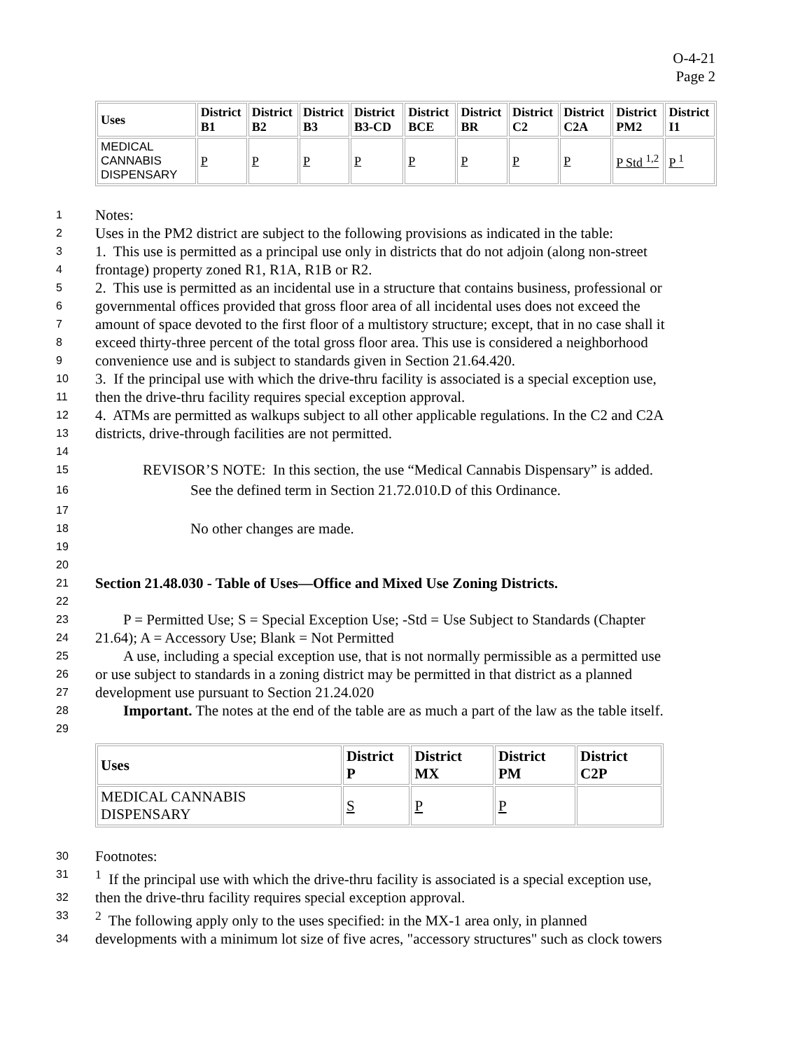O-4-21
Page 2
| Uses | District B1 | District B2 | District B3 | District B3-CD | District BCE | District BR | District C2 | District C2A | District PM2 | District I1 |
| --- | --- | --- | --- | --- | --- | --- | --- | --- | --- | --- |
| MEDICAL CANNABIS DISPENSARY | P | P | P | P | P | P | P | P | P Std <sup>1,2</sup> | P <sup>1</sup> |
1 Notes:
2 Uses in the PM2 district are subject to the following provisions as indicated in the table:
3 1. This use is permitted as a principal use only in districts that do not adjoin (along non-street
4 frontage) property zoned R1, R1A, R1B or R2.
5 2. This use is permitted as an incidental use in a structure that contains business, professional or
6 governmental offices provided that gross floor area of all incidental uses does not exceed the
7 amount of space devoted to the first floor of a multistory structure; except, that in no case shall it
8 exceed thirty-three percent of the total gross floor area. This use is considered a neighborhood
9 convenience use and is subject to standards given in Section 21.64.420.
10 3. If the principal use with which the drive-thru facility is associated is a special exception use,
11 then the drive-thru facility requires special exception approval.
12 4. ATMs are permitted as walkups subject to all other applicable regulations. In the C2 and C2A
13 districts, drive-through facilities are not permitted.
14
15 REVISOR’S NOTE: In this section, the use “Medical Cannabis Dispensary” is added.
16 See the defined term in Section 21.72.010.D of this Ordinance.
17
18 No other changes are made.
19
20
21 Section 21.48.030 - Table of Uses—Office and Mixed Use Zoning Districts.
22
23 P = Permitted Use; S = Special Exception Use; -Std = Use Subject to Standards (Chapter
24 21.64); A = Accessory Use; Blank = Not Permitted
25 A use, including a special exception use, that is not normally permissible as a permitted use
26 or use subject to standards in a zoning district may be permitted in that district as a planned
27 development use pursuant to Section 21.24.020
28 Important. The notes at the end of the table are as much a part of the law as the table itself.
29
| Uses | District P | District MX | District PM | District C2P |
| --- | --- | --- | --- | --- |
| MEDICAL CANNABIS DISPENSARY | S | P | P | |
30 Footnotes:
31<sup>1</sup> If the principal use with which the drive-thru facility is associated is a special exception use,
32 then the drive-thru facility requires special exception approval.
33<sup>2</sup> The following apply only to the uses specified: in the MX-1 area only, in planned
34 developments with a minimum lot size of five acres, "accessory structures" such as clock towers